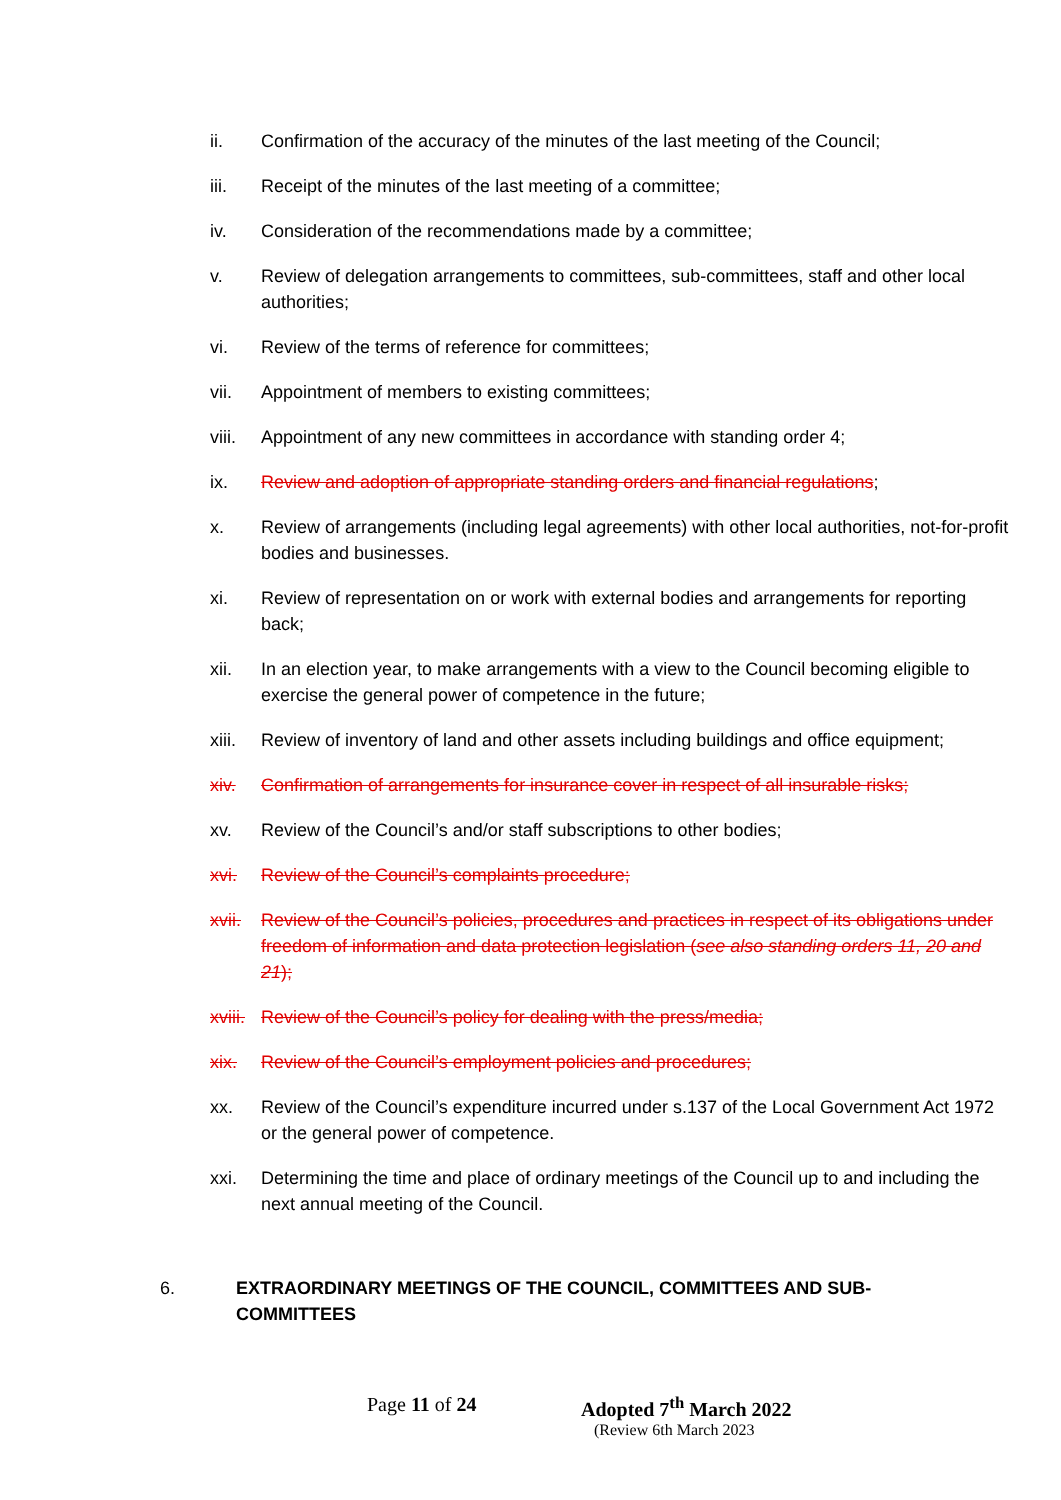ii. Confirmation of the accuracy of the minutes of the last meeting of the Council;
iii. Receipt of the minutes of the last meeting of a committee;
iv. Consideration of the recommendations made by a committee;
v. Review of delegation arrangements to committees, sub-committees, staff and other local authorities;
vi. Review of the terms of reference for committees;
vii. Appointment of members to existing committees;
viii.
Appointment of any new committees in accordance with standing order 4;
ix. Review and adoption of appropriate standing orders and financial regulations;
x. Review of arrangements (including legal agreements) with other local authorities, not-for-profit bodies and businesses.
xi. Review of representation on or work with external bodies and arrangements for reporting back;
xii. In an election year, to make arrangements with a view to the Council becoming eligible to exercise the general power of competence in the future;
xiii.
Review of inventory of land and other assets including buildings and office equipment;
xiv. Confirmation of arrangements for insurance cover in respect of all insurable risks;
xv. Review of the Council’s and/or staff subscriptions to other bodies;
xvi. Review of the Council’s complaints procedure;
xvii.
Review of the Council’s policies, procedures and practices in respect of its obligations under freedom of information and data protection legislation (see also standing orders 11, 20 and 21);
xviii.
Review of the Council’s policy for dealing with the press/media;
xix. Review of the Council’s employment policies and procedures;
xx. Review of the Council’s expenditure incurred under s.137 of the Local Government Act 1972 or the general power of competence.
xxi. Determining the time and place of ordinary meetings of the Council up to and including the next annual meeting of the Council.
6. EXTRAORDINARY MEETINGS OF THE COUNCIL, COMMITTEES AND SUB-COMMITTEES
Page 11 of 24 Adopted 7<sup>th</sup> March 2022
(Review 6th March 2023